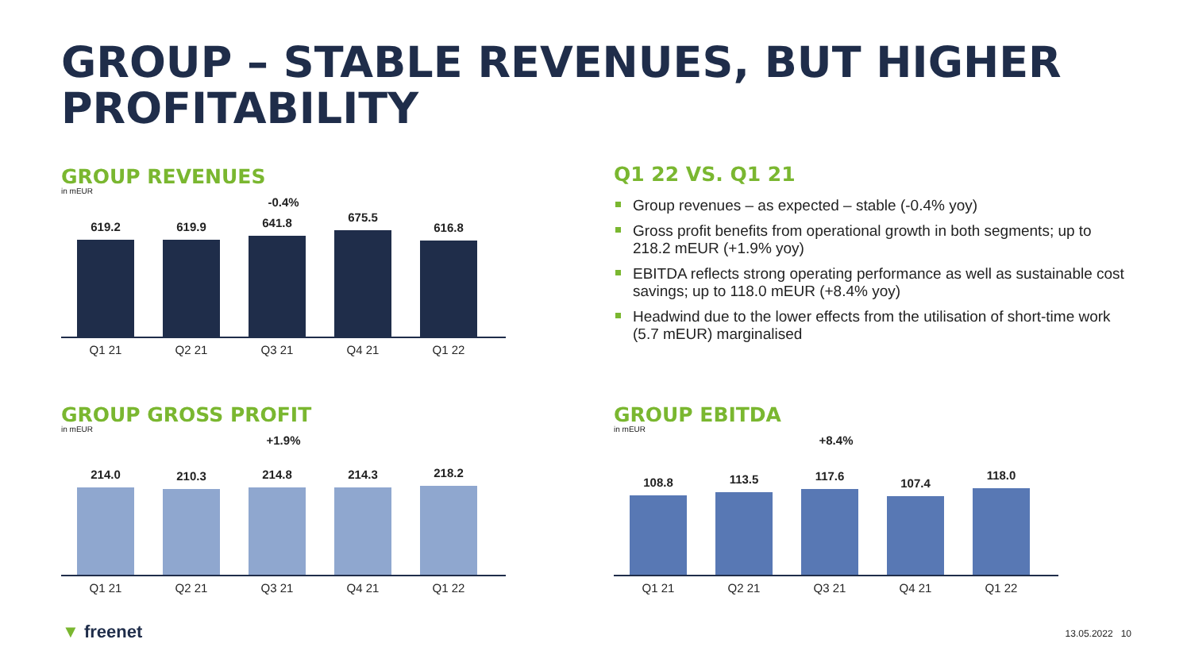GROUP – STABLE REVENUES, BUT HIGHER
PROFITABILITY
GROUP REVENUES
in mEUR
-0.4%
619.2
619.9
641.8
675.5
616.8
Q1 21 Q2 21 Q3 21 Q4 21 Q1 22
GROUP GROSS PROFIT
in mEUR
+1.9%
214.0
210.3
214.8
214.3
218.2
Q1 21 Q2 21 Q3 21 Q4 21 Q1 22
Q1 22 VS. Q1 21
Group revenues – as expected – stable (-0.4% yoy)
Gross profit benefits from operational growth in both segments; up to 218.2 mEUR (+1.9% yoy)
EBITDA reflects strong operating performance as well as sustainable cost savings; up to 118.0 mEUR (+8.4% yoy)
Headwind due to the lower effects from the utilisation of short-time work (5.7 mEUR) marginalised
GROUP EBITDA
in mEUR
+8.4%
108.8
113.5
117.6
107.4
118.0
Q1 21 Q2 21 Q3 21 Q4 21 Q1 22
▼ freenet 13.05.2022 10